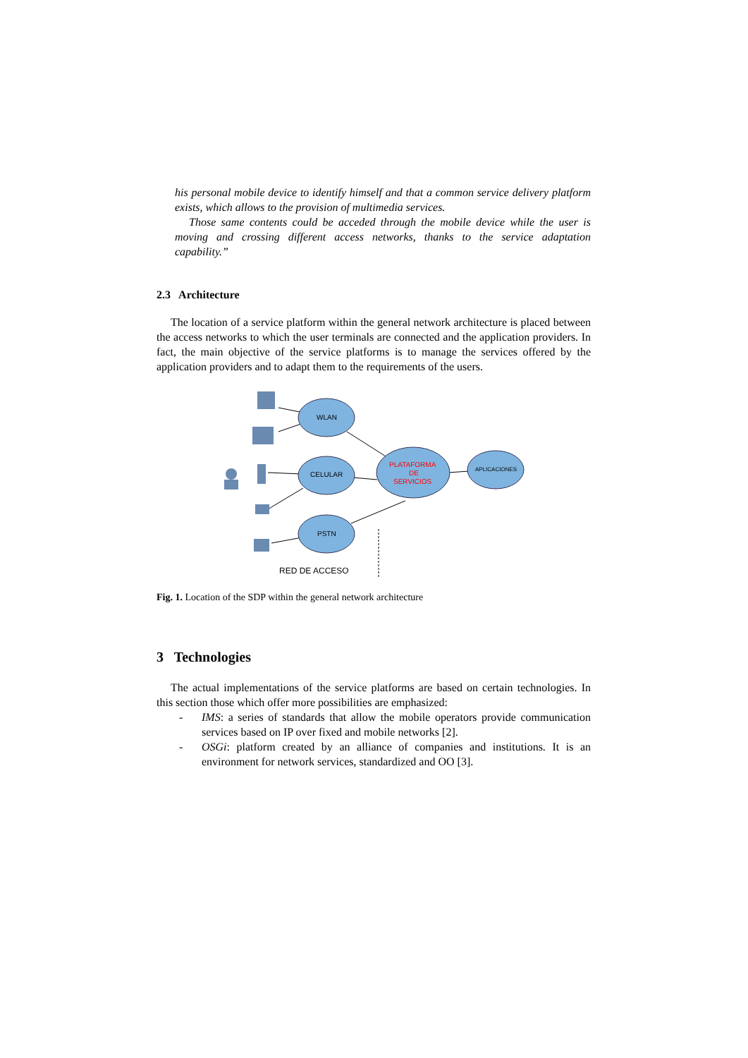his personal mobile device to identify himself and that a common service delivery platform exists, which allows to the provision of multimedia services.
Those same contents could be acceded through the mobile device while the user is moving and crossing different access networks, thanks to the service adaptation capability.”
2.3 Architecture
The location of a service platform within the general network architecture is placed between the access networks to which the user terminals are connected and the application providers. In fact, the main objective of the service platforms is to manage the services offered by the application providers and to adapt them to the requirements of the users.
WLAN
CELULAR
PSTN
PLATAFORMA
DE
SERVICIOS
APLICACIONES
RED DE ACCESO
Fig. 1. Location of the SDP within the general network architecture
3 Technologies
The actual implementations of the service platforms are based on certain technologies. In this section those which offer more possibilities are emphasized:
- IMS: a series of standards that allow the mobile operators provide communication services based on IP over fixed and mobile networks [2].
- OSGi: platform created by an alliance of companies and institutions. It is an environment for network services, standardized and OO [3].